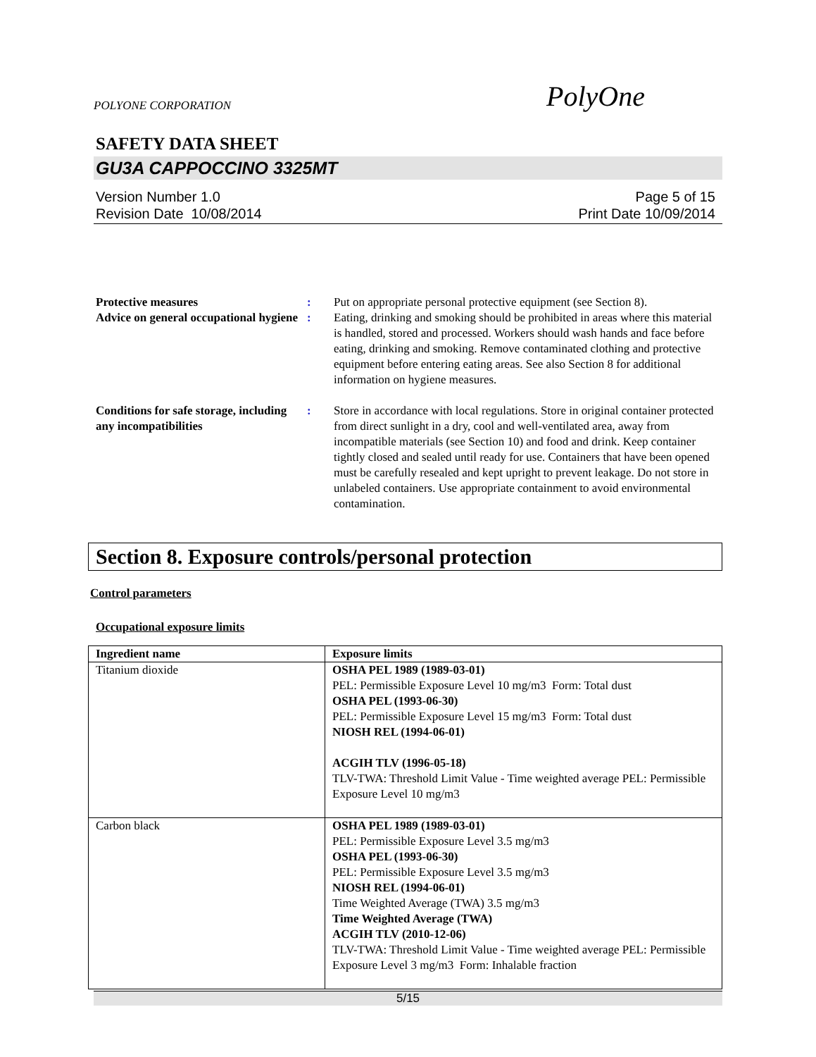POLYONE CORPORATION PolyOne
SAFETY DATA SHEET
GU3A CAPPOCCINO 3325MT
Version Number 1.0
Revision Date 10/08/2014
Page 5 of 15
Print Date 10/09/2014
Protective measures : Put on appropriate personal protective equipment (see Section 8).
Advice on general occupational hygiene
: Eating, drinking and smoking should be prohibited in areas where this material is handled, stored and processed. Workers should wash hands and face before eating, drinking and smoking. Remove contaminated clothing and protective equipment before entering eating areas. See also Section 8 for additional information on hygiene measures.
Conditions for safe storage, including any incompatibilities
: Store in accordance with local regulations. Store in original container protected from direct sunlight in a dry, cool and well-ventilated area, away from incompatible materials (see Section 10) and food and drink. Keep container tightly closed and sealed until ready for use. Containers that have been opened must be carefully resealed and kept upright to prevent leakage. Do not store in unlabeled containers. Use appropriate containment to avoid environmental contamination.
Section 8. Exposure controls/personal protection
Control parameters
Occupational exposure limits
| Ingredient name | Exposure limits |
| --- | --- |
| Titanium dioxide | OSHA PEL 1989 (1989-03-01) PEL: Permissible Exposure Level 10 mg/m3 Form: Total dust OSHA PEL (1993-06-30) PEL: Permissible Exposure Level 15 mg/m3 Form: Total dust NIOSH REL (1994-06-01) ACGIH TLV (1996-05-18) TLV-TWA: Threshold Limit Value - Time weighted average PEL: Permissible Exposure Level 10 mg/m3 |
| Carbon black | OSHA PEL 1989 (1989-03-01) PEL: Permissible Exposure Level 3.5 mg/m3 OSHA PEL (1993-06-30) PEL: Permissible Exposure Level 3.5 mg/m3 NIOSH REL (1994-06-01) Time Weighted Average (TWA) 3.5 mg/m3 Time Weighted Average (TWA) ACGIH TLV (2010-12-06) TLV-TWA: Threshold Limit Value - Time weighted average PEL: Permissible Exposure Level 3 mg/m3 Form: Inhalable fraction |
5/15